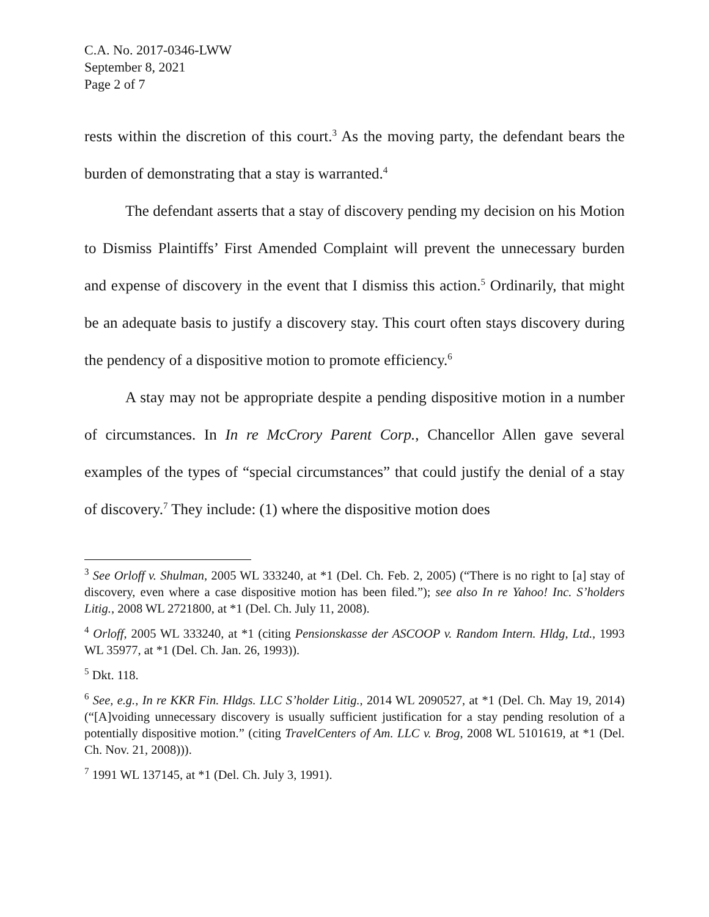C.A. No. 2017-0346-LWW
September 8, 2021
Page 2 of 7
rests within the discretion of this court.<sup>3</sup> As the moving party, the defendant bears the burden of demonstrating that a stay is warranted.<sup>4</sup>
The defendant asserts that a stay of discovery pending my decision on his Motion to Dismiss Plaintiffs’ First Amended Complaint will prevent the unnecessary burden and expense of discovery in the event that I dismiss this action.<sup>5</sup> Ordinarily, that might be an adequate basis to justify a discovery stay. This court often stays discovery during the pendency of a dispositive motion to promote efficiency.<sup>6</sup>
A stay may not be appropriate despite a pending dispositive motion in a number of circumstances. In In re McCrory Parent Corp., Chancellor Allen gave several examples of the types of “special circumstances” that could justify the denial of a stay of discovery.<sup>7</sup> They include: (1) where the dispositive motion does
<sup>3</sup> See Orloff v. Shulman, 2005 WL 333240, at *1 (Del. Ch. Feb. 2, 2005) (“There is no right to [a] stay of discovery, even where a case dispositive motion has been filed.”); see also In re Yahoo! Inc. S’holders Litig., 2008 WL 2721800, at *1 (Del. Ch. July 11, 2008).
<sup>4</sup> Orloff, 2005 WL 333240, at *1 (citing Pensionskasse der ASCOOP v. Random Intern. Hldg, Ltd., 1993 WL 35977, at *1 (Del. Ch. Jan. 26, 1993)).
<sup>5</sup> Dkt. 118.
<sup>6</sup> See, e.g., In re KKR Fin. Hldgs. LLC S’holder Litig., 2014 WL 2090527, at *1 (Del. Ch. May 19, 2014) (“[A]voiding unnecessary discovery is usually sufficient justification for a stay pending resolution of a potentially dispositive motion.” (citing TravelCenters of Am. LLC v. Brog, 2008 WL 5101619, at *1 (Del. Ch. Nov. 21, 2008))).
<sup>7</sup> 1991 WL 137145, at *1 (Del. Ch. July 3, 1991).